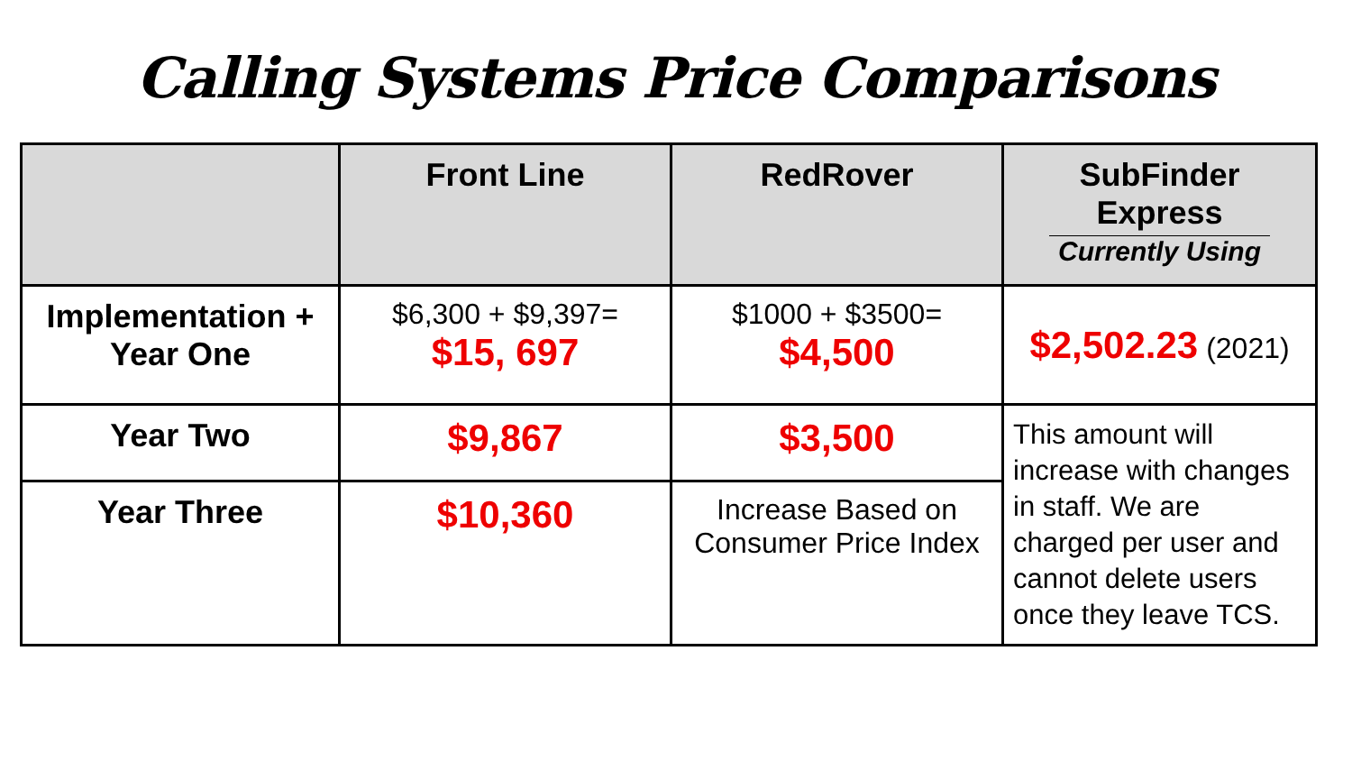Calling Systems Price Comparisons
| | Front Line | RedRover | SubFinder Express Currently Using |
| --- | --- | --- | --- |
| Implementation + Year One | $6,300 + $9,397= $15, 697 | $1000 + $3500= $4,500 | $2,502.23 (2021) |
| Year Two | $9,867 | $3,500 | This amount will increase with changes in staff. We are charged per user and cannot delete users once they leave TCS. |
| Year Three | $10,360 | Increase Based on Consumer Price Index | |